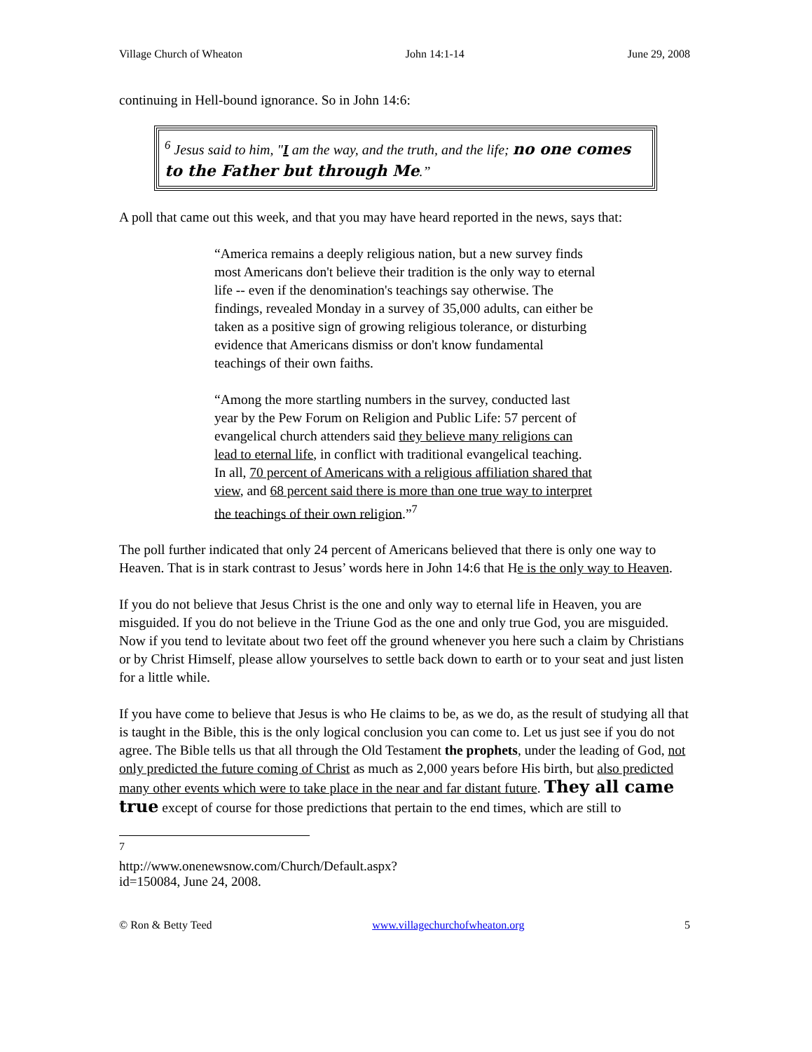Village Church of Wheaton John 14:1-14 June 29, 2008
continuing in Hell-bound ignorance. So in John 14:6:
<sup>6</sup> Jesus said to him, "I am the way, and the truth, and the life; no one comes to the Father but through Me.”
A poll that came out this week, and that you may have heard reported in the news, says that:
“America remains a deeply religious nation, but a new survey finds most Americans don't believe their tradition is the only way to eternal life -- even if the denomination's teachings say otherwise. The findings, revealed Monday in a survey of 35,000 adults, can either be taken as a positive sign of growing religious tolerance, or disturbing evidence that Americans dismiss or don't know fundamental teachings of their own faiths.
“Among the more startling numbers in the survey, conducted last year by the Pew Forum on Religion and Public Life: 57 percent of evangelical church attenders said they believe many religions can lead to eternal life, in conflict with traditional evangelical teaching. In all, 70 percent of Americans with a religious affiliation shared that view, and 68 percent said there is more than one true way to interpret the teachings of their own religion.”<sup>7</sup>
The poll further indicated that only 24 percent of Americans believed that there is only one way to Heaven. That is in stark contrast to Jesus’ words here in John 14:6 that He is the only way to Heaven.
If you do not believe that Jesus Christ is the one and only way to eternal life in Heaven, you are misguided. If you do not believe in the Triune God as the one and only true God, you are misguided. Now if you tend to levitate about two feet off the ground whenever you here such a claim by Christians or by Christ Himself, please allow yourselves to settle back down to earth or to your seat and just listen for a little while.
If you have come to believe that Jesus is who He claims to be, as we do, as the result of studying all that is taught in the Bible, this is the only logical conclusion you can come to. Let us just see if you do not agree. The Bible tells us that all through the Old Testament the prophets, under the leading of God, not only predicted the future coming of Christ as much as 2,000 years before His birth, but also predicted many other events which were to take place in the near and far distant future. They all came true except of course for those predictions that pertain to the end times, which are still to
<sup>7</sup> http://www.onenewsnow.com/Church/Default.aspx?id=150084, June 24, 2008.
© Ron & Betty Teed www.villagechurchofwheaton.org 5